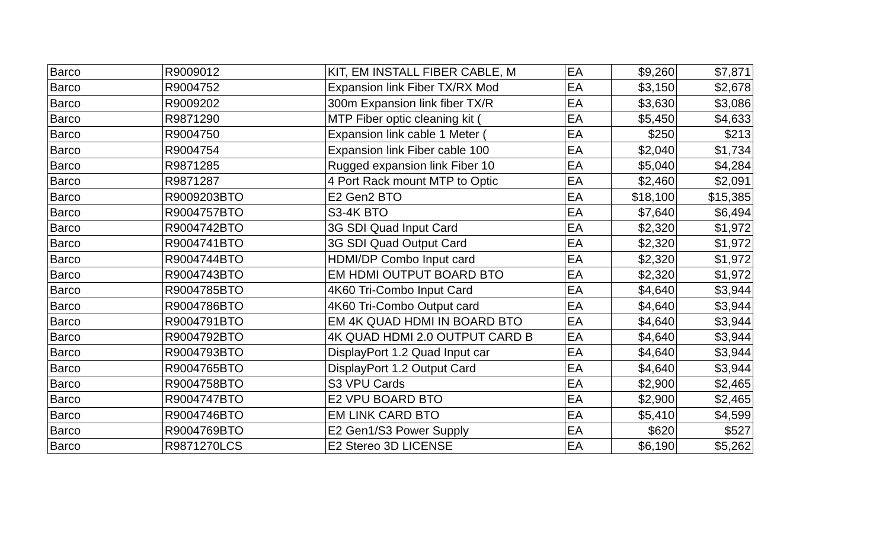| Barco | R9009012 | KIT, EM INSTALL FIBER CABLE, M | EA | $9,260 | $7,871 |
| Barco | R9004752 | Expansion link Fiber TX/RX Mod | EA | $3,150 | $2,678 |
| Barco | R9009202 | 300m Expansion link fiber TX/R | EA | $3,630 | $3,086 |
| Barco | R9871290 | MTP Fiber optic cleaning kit ( | EA | $5,450 | $4,633 |
| Barco | R9004750 | Expansion link cable 1 Meter ( | EA | $250 | $213 |
| Barco | R9004754 | Expansion link Fiber cable 100 | EA | $2,040 | $1,734 |
| Barco | R9871285 | Rugged expansion link Fiber 10 | EA | $5,040 | $4,284 |
| Barco | R9871287 | 4 Port Rack mount MTP to Optic | EA | $2,460 | $2,091 |
| Barco | R9009203BTO | E2 Gen2 BTO | EA | $18,100 | $15,385 |
| Barco | R9004757BTO | S3-4K BTO | EA | $7,640 | $6,494 |
| Barco | R9004742BTO | 3G SDI Quad Input Card | EA | $2,320 | $1,972 |
| Barco | R9004741BTO | 3G SDI Quad Output Card | EA | $2,320 | $1,972 |
| Barco | R9004744BTO | HDMI/DP Combo Input card | EA | $2,320 | $1,972 |
| Barco | R9004743BTO | EM HDMI OUTPUT BOARD BTO | EA | $2,320 | $1,972 |
| Barco | R9004785BTO | 4K60 Tri-Combo Input Card | EA | $4,640 | $3,944 |
| Barco | R9004786BTO | 4K60 Tri-Combo Output card | EA | $4,640 | $3,944 |
| Barco | R9004791BTO | EM 4K QUAD HDMI IN BOARD BTO | EA | $4,640 | $3,944 |
| Barco | R9004792BTO | 4K QUAD HDMI 2.0 OUTPUT CARD B | EA | $4,640 | $3,944 |
| Barco | R9004793BTO | DisplayPort 1.2 Quad Input car | EA | $4,640 | $3,944 |
| Barco | R9004765BTO | DisplayPort 1.2 Output Card | EA | $4,640 | $3,944 |
| Barco | R9004758BTO | S3 VPU Cards | EA | $2,900 | $2,465 |
| Barco | R9004747BTO | E2 VPU BOARD BTO | EA | $2,900 | $2,465 |
| Barco | R9004746BTO | EM LINK CARD BTO | EA | $5,410 | $4,599 |
| Barco | R9004769BTO | E2 Gen1/S3 Power Supply | EA | $620 | $527 |
| Barco | R9871270LCS | E2 Stereo 3D LICENSE | EA | $6,190 | $5,262 |